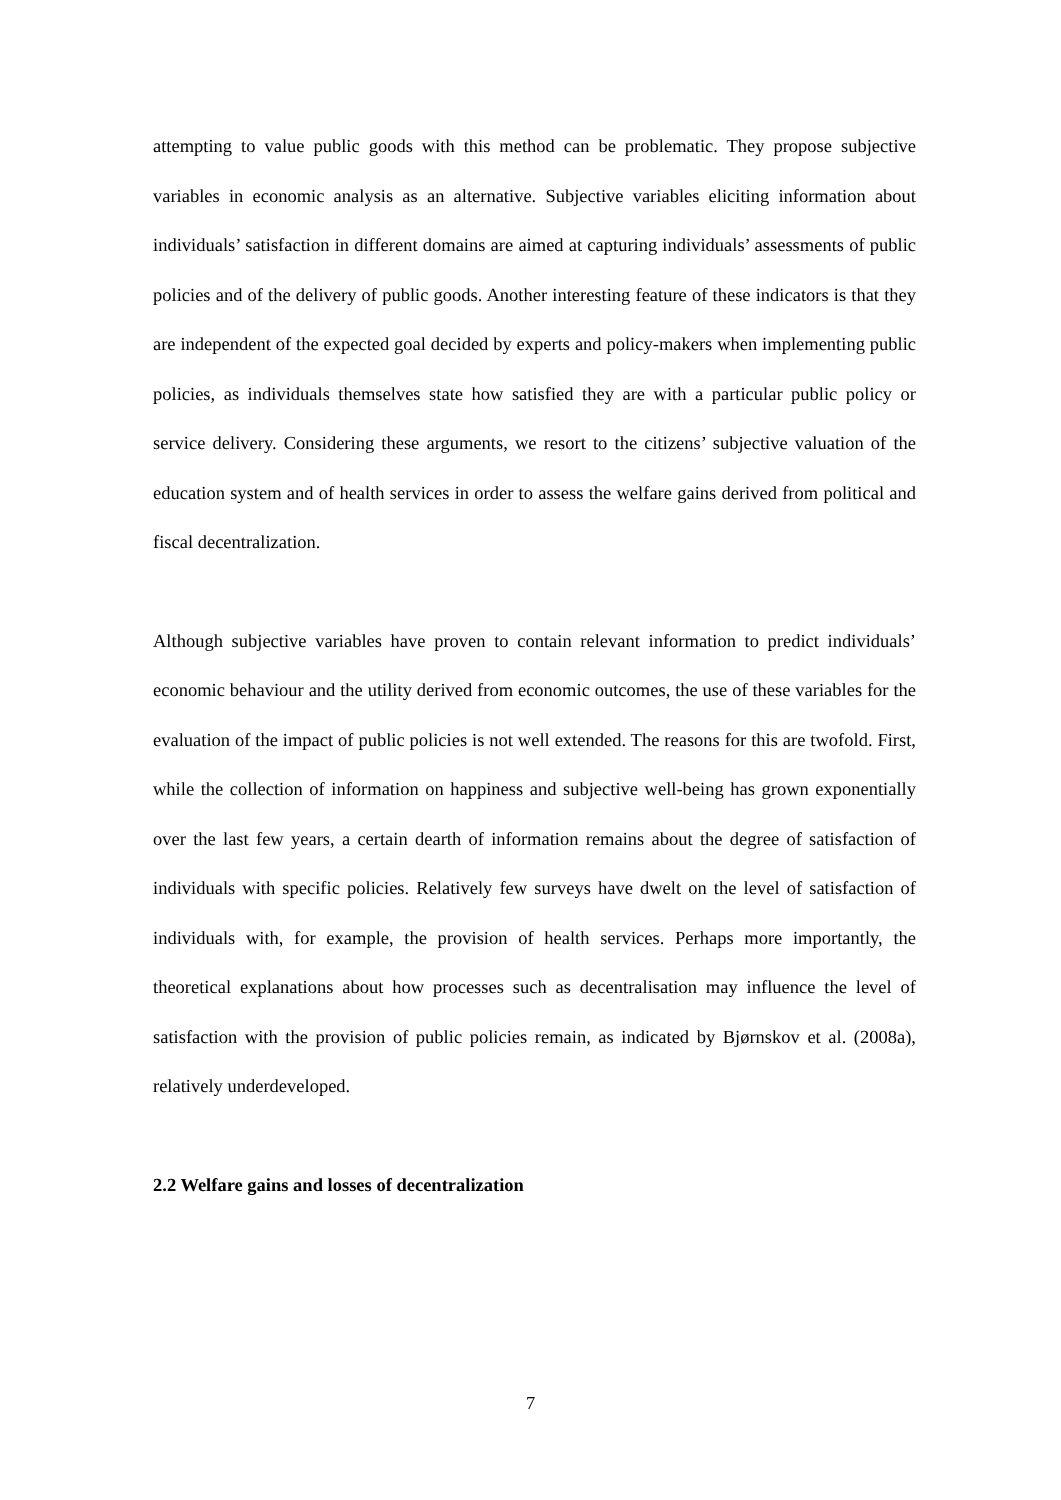attempting to value public goods with this method can be problematic. They propose subjective variables in economic analysis as an alternative. Subjective variables eliciting information about individuals’ satisfaction in different domains are aimed at capturing individuals’ assessments of public policies and of the delivery of public goods. Another interesting feature of these indicators is that they are independent of the expected goal decided by experts and policy-makers when implementing public policies, as individuals themselves state how satisfied they are with a particular public policy or service delivery. Considering these arguments, we resort to the citizens’ subjective valuation of the education system and of health services in order to assess the welfare gains derived from political and fiscal decentralization.
Although subjective variables have proven to contain relevant information to predict individuals’ economic behaviour and the utility derived from economic outcomes, the use of these variables for the evaluation of the impact of public policies is not well extended. The reasons for this are twofold. First, while the collection of information on happiness and subjective well-being has grown exponentially over the last few years, a certain dearth of information remains about the degree of satisfaction of individuals with specific policies. Relatively few surveys have dwelt on the level of satisfaction of individuals with, for example, the provision of health services. Perhaps more importantly, the theoretical explanations about how processes such as decentralisation may influence the level of satisfaction with the provision of public policies remain, as indicated by Bjørnskov et al. (2008a), relatively underdeveloped.
2.2 Welfare gains and losses of decentralization
7